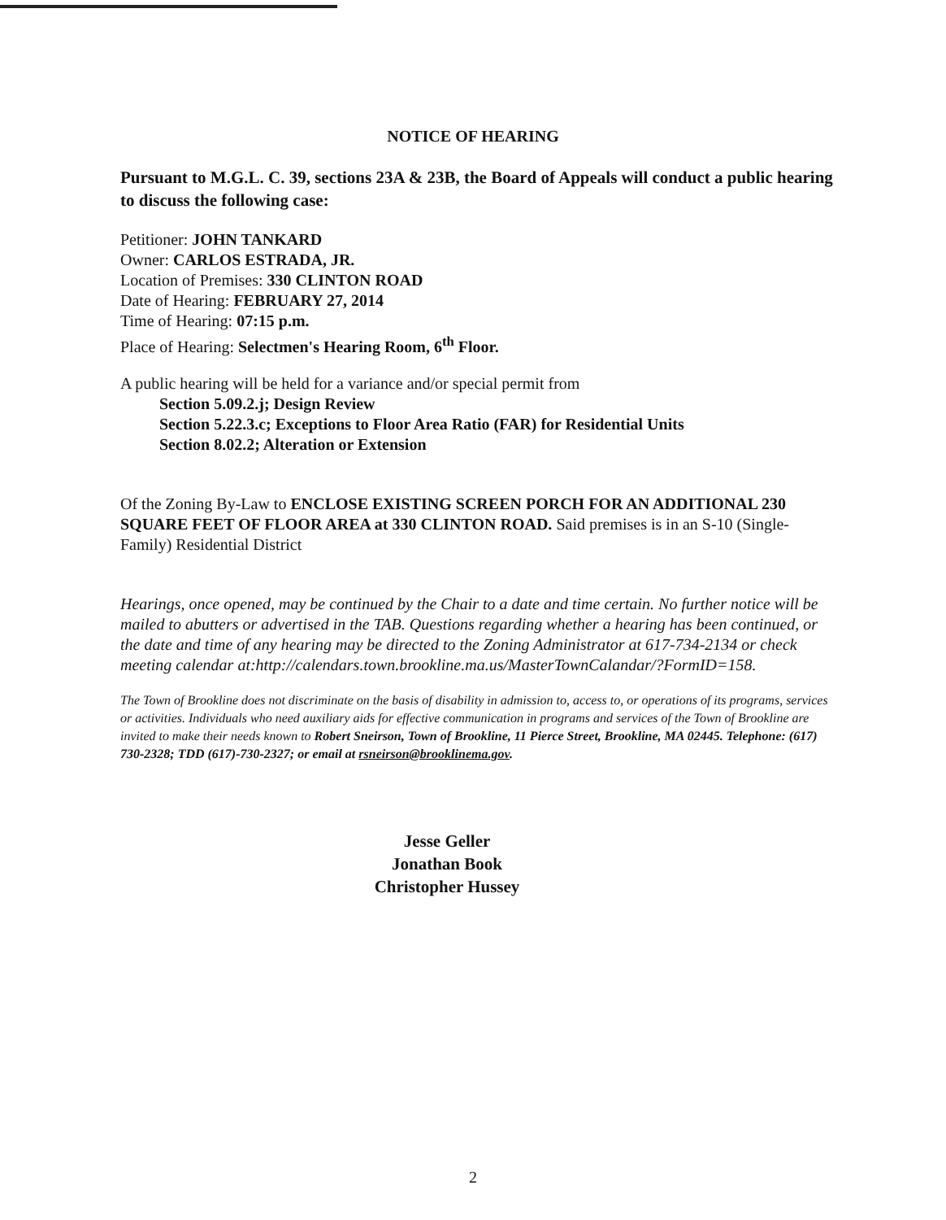NOTICE OF HEARING
Pursuant to M.G.L. C. 39, sections 23A & 23B, the Board of Appeals will conduct a public hearing to discuss the following case:
Petitioner: JOHN TANKARD
Owner: CARLOS ESTRADA, JR.
Location of Premises: 330 CLINTON ROAD
Date of Hearing: FEBRUARY 27, 2014
Time of Hearing: 07:15 p.m.
Place of Hearing: Selectmen's Hearing Room, 6<sup>th</sup> Floor.
A public hearing will be held for a variance and/or special permit from
Section 5.09.2.j; Design Review
Section 5.22.3.c; Exceptions to Floor Area Ratio (FAR) for Residential Units
Section 8.02.2; Alteration or Extension
Of the Zoning By-Law to ENCLOSE EXISTING SCREEN PORCH FOR AN ADDITIONAL 230 SQUARE FEET OF FLOOR AREA at 330 CLINTON ROAD. Said premises is in an S-10 (Single-Family) Residential District
Hearings, once opened, may be continued by the Chair to a date and time certain. No further notice will be mailed to abutters or advertised in the TAB. Questions regarding whether a hearing has been continued, or the date and time of any hearing may be directed to the Zoning Administrator at 617-734-2134 or check meeting calendar at:http://calendars.town.brookline.ma.us/MasterTownCalandar/?FormID=158.
The Town of Brookline does not discriminate on the basis of disability in admission to, access to, or operations of its programs, services or activities. Individuals who need auxiliary aids for effective communication in programs and services of the Town of Brookline are invited to make their needs known to Robert Sneirson, Town of Brookline, 11 Pierce Street, Brookline, MA 02445. Telephone: (617) 730-2328; TDD (617)-730-2327; or email at rsneirson@brooklinema.gov.
Jesse Geller
Jonathan Book
Christopher Hussey
2